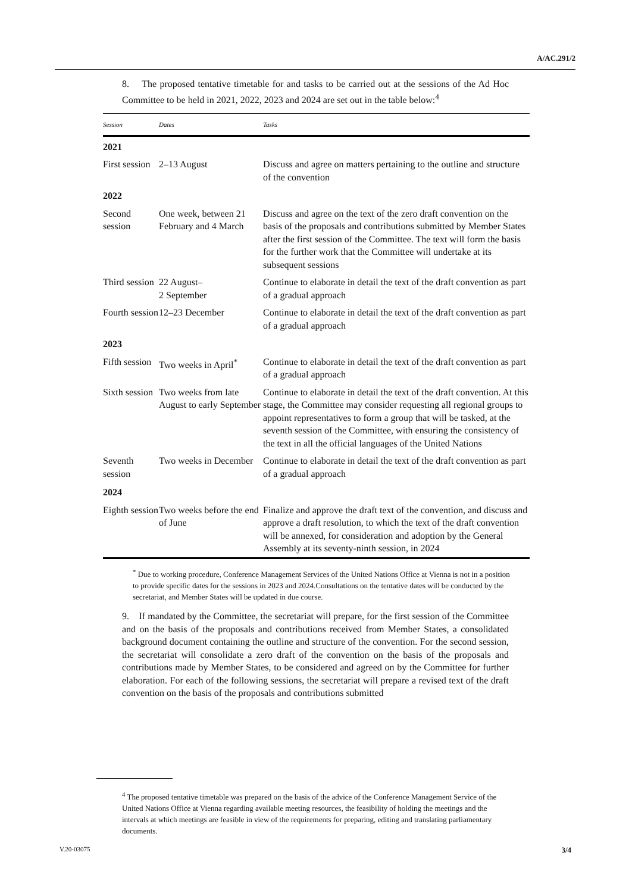A/AC.291/2
8. The proposed tentative timetable for and tasks to be carried out at the sessions of the Ad Hoc Committee to be held in 2021, 2022, 2023 and 2024 are set out in the table below:<sup>4</sup>
| Session | Dates | Tasks |
| --- | --- | --- |
| 2021 | | |
| First session | 2–13 August | Discuss and agree on matters pertaining to the outline and structure of the convention |
| 2022 | | |
| Second session | One week, between 21 February and 4 March | Discuss and agree on the text of the zero draft convention on the basis of the proposals and contributions submitted by Member States after the first session of the Committee. The text will form the basis for the further work that the Committee will undertake at its subsequent sessions |
| Third session | 22 August– 2 September | Continue to elaborate in detail the text of the draft convention as part of a gradual approach |
| Fourth session | 12–23 December | Continue to elaborate in detail the text of the draft convention as part of a gradual approach |
| 2023 | | |
| Fifth session | Two weeks in April<sup>*</sup> | Continue to elaborate in detail the text of the draft convention as part of a gradual approach |
| Sixth session | Two weeks from late August to early September | Continue to elaborate in detail the text of the draft convention. At this stage, the Committee may consider requesting all regional groups to appoint representatives to form a group that will be tasked, at the seventh session of the Committee, with ensuring the consistency of the text in all the official languages of the United Nations |
| Seventh session | Two weeks in December | Continue to elaborate in detail the text of the draft convention as part of a gradual approach |
| 2024 | | |
| Eighth session | Two weeks before the end of June | Finalize and approve the draft text of the convention, and discuss and approve a draft resolution, to which the text of the draft convention will be annexed, for consideration and adoption by the General Assembly at its seventy-ninth session, in 2024 |
<sup>*</sup> Due to working procedure, Conference Management Services of the United Nations Office at Vienna is not in a position to provide specific dates for the sessions in 2023 and 2024.Consultations on the tentative dates will be conducted by the secretariat, and Member States will be updated in due course.
9. If mandated by the Committee, the secretariat will prepare, for the first session of the Committee and on the basis of the proposals and contributions received from Member States, a consolidated background document containing the outline and structure of the convention. For the second session, the secretariat will consolidate a zero draft of the convention on the basis of the proposals and contributions made by Member States, to be considered and agreed on by the Committee for further elaboration. For each of the following sessions, the secretariat will prepare a revised text of the draft convention on the basis of the proposals and contributions submitted
<sup>4</sup> The proposed tentative timetable was prepared on the basis of the advice of the Conference Management Service of the United Nations Office at Vienna regarding available meeting resources, the feasibility of holding the meetings and the intervals at which meetings are feasible in view of the requirements for preparing, editing and translating parliamentary documents.
V.20-03075 3/4